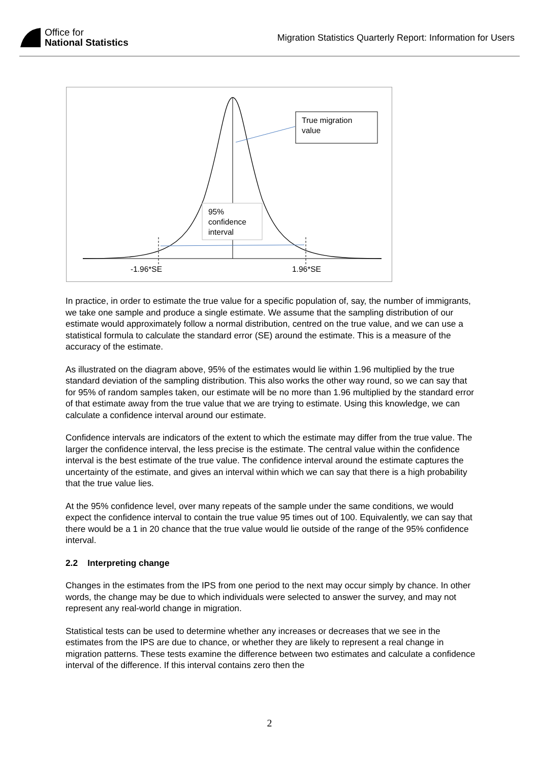Office for
National Statistics
Migration Statistics Quarterly Report: Information for Users
True migration
value
95%
confidence
interval
-1.96*SE 1.96*SE
In practice, in order to estimate the true value for a specific population of, say, the number of immigrants, we take one sample and produce a single estimate. We assume that the sampling distribution of our estimate would approximately follow a normal distribution, centred on the true value, and we can use a statistical formula to calculate the standard error (SE) around the estimate. This is a measure of the accuracy of the estimate.
As illustrated on the diagram above, 95% of the estimates would lie within 1.96 multiplied by the true standard deviation of the sampling distribution. This also works the other way round, so we can say that for 95% of random samples taken, our estimate will be no more than 1.96 multiplied by the standard error of that estimate away from the true value that we are trying to estimate. Using this knowledge, we can calculate a confidence interval around our estimate.
Confidence intervals are indicators of the extent to which the estimate may differ from the true value. The larger the confidence interval, the less precise is the estimate. The central value within the confidence interval is the best estimate of the true value. The confidence interval around the estimate captures the uncertainty of the estimate, and gives an interval within which we can say that there is a high probability that the true value lies.
At the 95% confidence level, over many repeats of the sample under the same conditions, we would expect the confidence interval to contain the true value 95 times out of 100. Equivalently, we can say that there would be a 1 in 20 chance that the true value would lie outside of the range of the 95% confidence interval.
2.2 Interpreting change
Changes in the estimates from the IPS from one period to the next may occur simply by chance. In other words, the change may be due to which individuals were selected to answer the survey, and may not represent any real-world change in migration.
Statistical tests can be used to determine whether any increases or decreases that we see in the estimates from the IPS are due to chance, or whether they are likely to represent a real change in migration patterns. These tests examine the difference between two estimates and calculate a confidence interval of the difference. If this interval contains zero then the
2